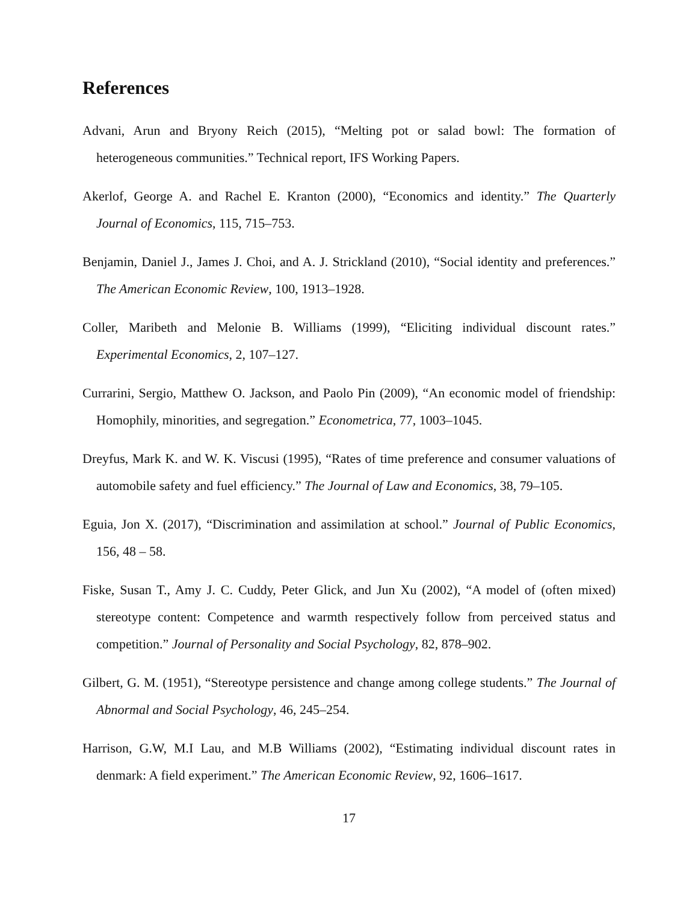References
Advani, Arun and Bryony Reich (2015), “Melting pot or salad bowl: The formation of heterogeneous communities.” Technical report, IFS Working Papers.
Akerlof, George A. and Rachel E. Kranton (2000), “Economics and identity.” The Quarterly Journal of Economics, 115, 715–753.
Benjamin, Daniel J., James J. Choi, and A. J. Strickland (2010), “Social identity and preferences.” The American Economic Review, 100, 1913–1928.
Coller, Maribeth and Melonie B. Williams (1999), “Eliciting individual discount rates.” Experimental Economics, 2, 107–127.
Currarini, Sergio, Matthew O. Jackson, and Paolo Pin (2009), “An economic model of friendship: Homophily, minorities, and segregation.” Econometrica, 77, 1003–1045.
Dreyfus, Mark K. and W. K. Viscusi (1995), “Rates of time preference and consumer valuations of automobile safety and fuel efficiency.” The Journal of Law and Economics, 38, 79–105.
Eguia, Jon X. (2017), “Discrimination and assimilation at school.” Journal of Public Economics, 156, 48 – 58.
Fiske, Susan T., Amy J. C. Cuddy, Peter Glick, and Jun Xu (2002), “A model of (often mixed) stereotype content: Competence and warmth respectively follow from perceived status and competition.” Journal of Personality and Social Psychology, 82, 878–902.
Gilbert, G. M. (1951), “Stereotype persistence and change among college students.” The Journal of Abnormal and Social Psychology, 46, 245–254.
Harrison, G.W, M.I Lau, and M.B Williams (2002), “Estimating individual discount rates in denmark: A field experiment.” The American Economic Review, 92, 1606–1617.
17